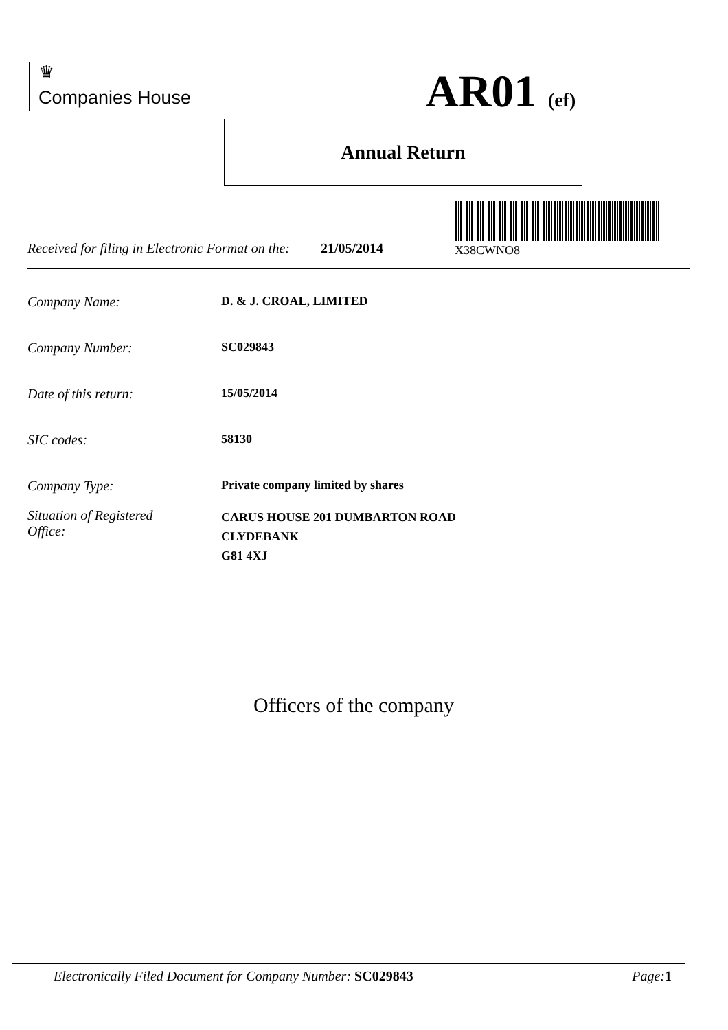♛
Companies House
AR01 (ef)
Annual Return
X38CWNO8
Received for filing in Electronic Format on the: 21/05/2014
Company Name: D. & J. CROAL, LIMITED
Company Number: SC029843
Date of this return: 15/05/2014
SIC codes: 58130
Company Type: Private company limited by shares
Situation of Registered
Office: CARUS HOUSE 201 DUMBARTON ROAD
CLYDEBANK
G81 4XJ
Officers of the company
Electronically Filed Document for Company Number: SC029843 Page: 1